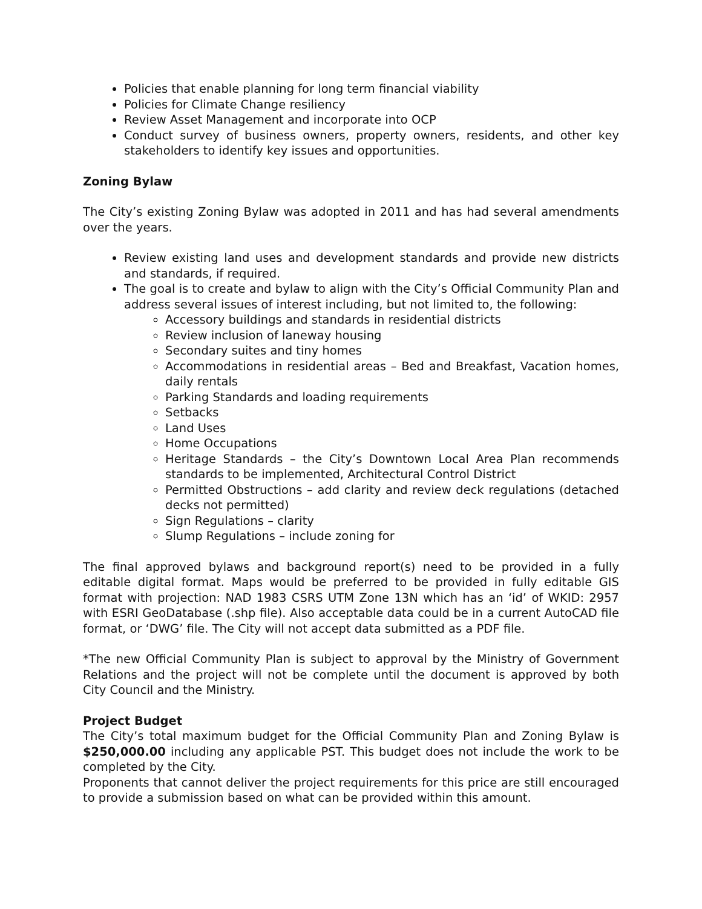Policies that enable planning for long term financial viability
Policies for Climate Change resiliency
Review Asset Management and incorporate into OCP
Conduct survey of business owners, property owners, residents, and other key stakeholders to identify key issues and opportunities.
Zoning Bylaw
The City’s existing Zoning Bylaw was adopted in 2011 and has had several amendments over the years.
Review existing land uses and development standards and provide new districts and standards, if required.
The goal is to create and bylaw to align with the City’s Official Community Plan and address several issues of interest including, but not limited to, the following:
Accessory buildings and standards in residential districts
Review inclusion of laneway housing
Secondary suites and tiny homes
Accommodations in residential areas – Bed and Breakfast, Vacation homes, daily rentals
Parking Standards and loading requirements
Setbacks
Land Uses
Home Occupations
Heritage Standards – the City’s Downtown Local Area Plan recommends standards to be implemented, Architectural Control District
Permitted Obstructions – add clarity and review deck regulations (detached decks not permitted)
Sign Regulations – clarity
Slump Regulations – include zoning for
The final approved bylaws and background report(s) need to be provided in a fully editable digital format. Maps would be preferred to be provided in fully editable GIS format with projection: NAD 1983 CSRS UTM Zone 13N which has an ‘id’ of WKID: 2957 with ESRI GeoDatabase (.shp file). Also acceptable data could be in a current AutoCAD file format, or ‘DWG’ file. The City will not accept data submitted as a PDF file.
*The new Official Community Plan is subject to approval by the Ministry of Government Relations and the project will not be complete until the document is approved by both City Council and the Ministry.
Project Budget
The City’s total maximum budget for the Official Community Plan and Zoning Bylaw is $250,000.00 including any applicable PST. This budget does not include the work to be completed by the City.
Proponents that cannot deliver the project requirements for this price are still encouraged to provide a submission based on what can be provided within this amount.